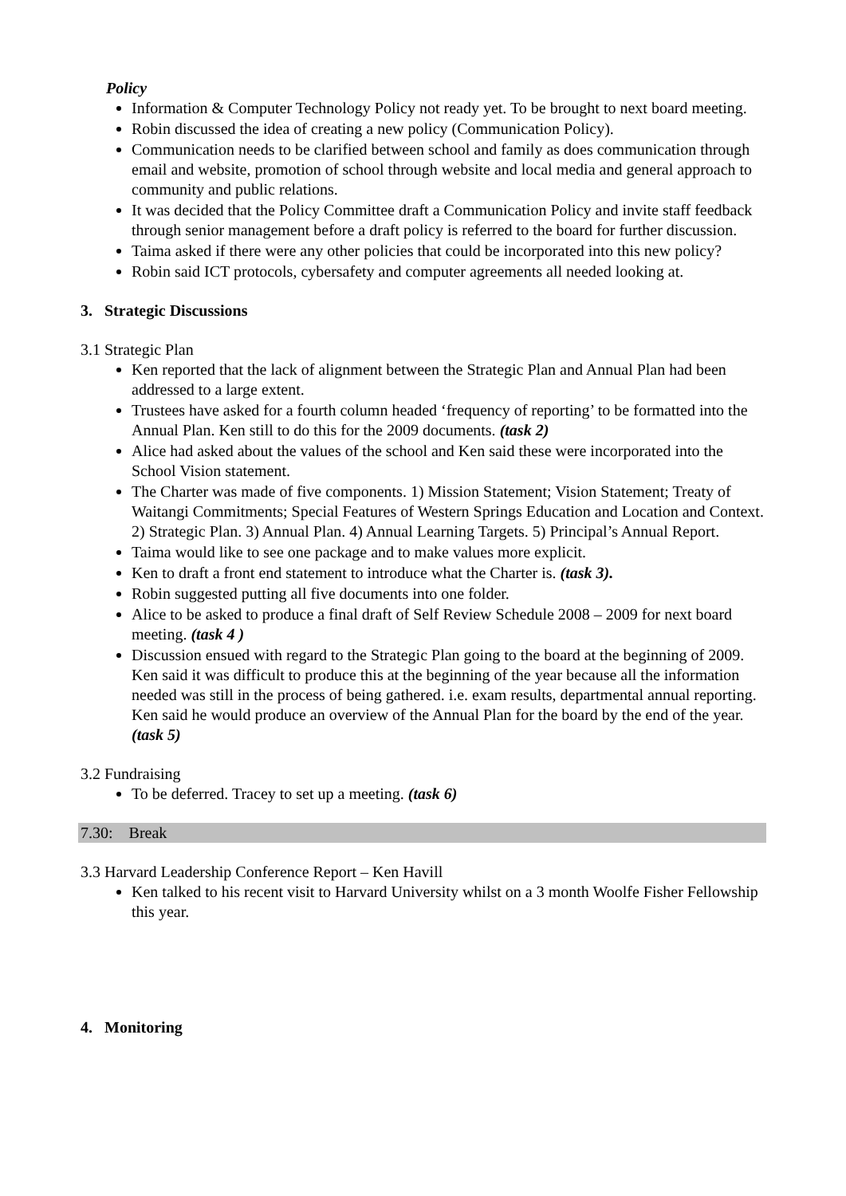Policy
Information & Computer Technology Policy not ready yet. To be brought to next board meeting.
Robin discussed the idea of creating a new policy (Communication Policy).
Communication needs to be clarified between school and family as does communication through email and website, promotion of school through website and local media and general approach to community and public relations.
It was decided that the Policy Committee draft a Communication Policy and invite staff feedback through senior management before a draft policy is referred to the board for further discussion.
Taima asked if there were any other policies that could be incorporated into this new policy?
Robin said ICT protocols, cybersafety and computer agreements all needed looking at.
3. Strategic Discussions
3.1 Strategic Plan
Ken reported that the lack of alignment between the Strategic Plan and Annual Plan had been addressed to a large extent.
Trustees have asked for a fourth column headed ‘frequency of reporting’ to be formatted into the Annual Plan. Ken still to do this for the 2009 documents. (task 2)
Alice had asked about the values of the school and Ken said these were incorporated into the School Vision statement.
The Charter was made of five components. 1) Mission Statement; Vision Statement; Treaty of Waitangi Commitments; Special Features of Western Springs Education and Location and Context. 2) Strategic Plan. 3) Annual Plan. 4) Annual Learning Targets. 5) Principal’s Annual Report.
Taima would like to see one package and to make values more explicit.
Ken to draft a front end statement to introduce what the Charter is. (task 3).
Robin suggested putting all five documents into one folder.
Alice to be asked to produce a final draft of Self Review Schedule 2008 – 2009 for next board meeting. (task 4 )
Discussion ensued with regard to the Strategic Plan going to the board at the beginning of 2009. Ken said it was difficult to produce this at the beginning of the year because all the information needed was still in the process of being gathered. i.e. exam results, departmental annual reporting. Ken said he would produce an overview of the Annual Plan for the board by the end of the year. (task 5)
3.2 Fundraising
To be deferred. Tracey to set up a meeting. (task 6)
7.30: Break
3.3 Harvard Leadership Conference Report – Ken Havill
Ken talked to his recent visit to Harvard University whilst on a 3 month Woolfe Fisher Fellowship this year.
4. Monitoring